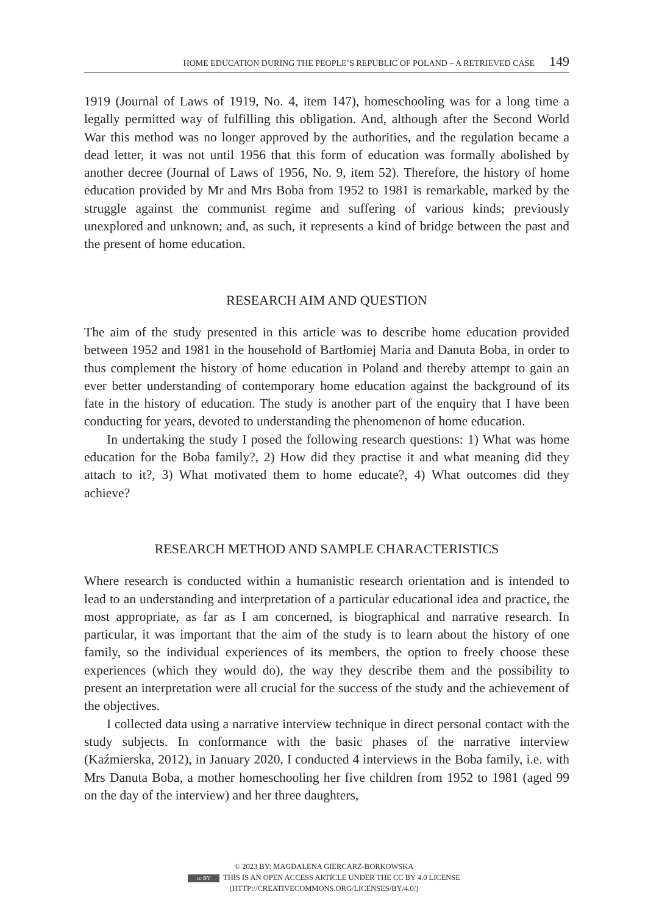HOME EDUCATION DURING THE PEOPLE’S REPUBLIC OF POLAND – A RETRIEVED CASE 149
1919 (Journal of Laws of 1919, No. 4, item 147), homeschooling was for a long time a legally permitted way of fulfilling this obligation. And, although after the Second World War this method was no longer approved by the authorities, and the regulation became a dead letter, it was not until 1956 that this form of education was formally abolished by another decree (Journal of Laws of 1956, No. 9, item 52). Therefore, the history of home education provided by Mr and Mrs Boba from 1952 to 1981 is remarkable, marked by the struggle against the communist regime and suffering of various kinds; previously unexplored and unknown; and, as such, it represents a kind of bridge between the past and the present of home education.
RESEARCH AIM AND QUESTION
The aim of the study presented in this article was to describe home education provided between 1952 and 1981 in the household of Bartłomiej Maria and Danuta Boba, in order to thus complement the history of home education in Poland and thereby attempt to gain an ever better understanding of contemporary home education against the background of its fate in the history of education. The study is another part of the enquiry that I have been conducting for years, devoted to understanding the phenomenon of home education.
In undertaking the study I posed the following research questions: 1) What was home education for the Boba family?, 2) How did they practise it and what meaning did they attach to it?, 3) What motivated them to home educate?, 4) What outcomes did they achieve?
RESEARCH METHOD AND SAMPLE CHARACTERISTICS
Where research is conducted within a humanistic research orientation and is intended to lead to an understanding and interpretation of a particular educational idea and practice, the most appropriate, as far as I am concerned, is biographical and narrative research. In particular, it was important that the aim of the study is to learn about the history of one family, so the individual experiences of its members, the option to freely choose these experiences (which they would do), the way they describe them and the possibility to present an interpretation were all crucial for the success of the study and the achievement of the objectives.
I collected data using a narrative interview technique in direct personal contact with the study subjects. In conformance with the basic phases of the narrative interview (Kaźmierska, 2012), in January 2020, I conducted 4 interviews in the Boba family, i.e. with Mrs Danuta Boba, a mother homeschooling her five children from 1952 to 1981 (aged 99 on the day of the interview) and her three daughters,
© 2023 BY: MAGDALENA GIERCARZ-BORKOWSKA
cc BY THIS IS AN OPEN ACCESS ARTICLE UNDER THE CC BY 4.0 LICENSE
(HTTP://CREATIVECOMMONS.ORG/LICENSES/BY/4.0/)